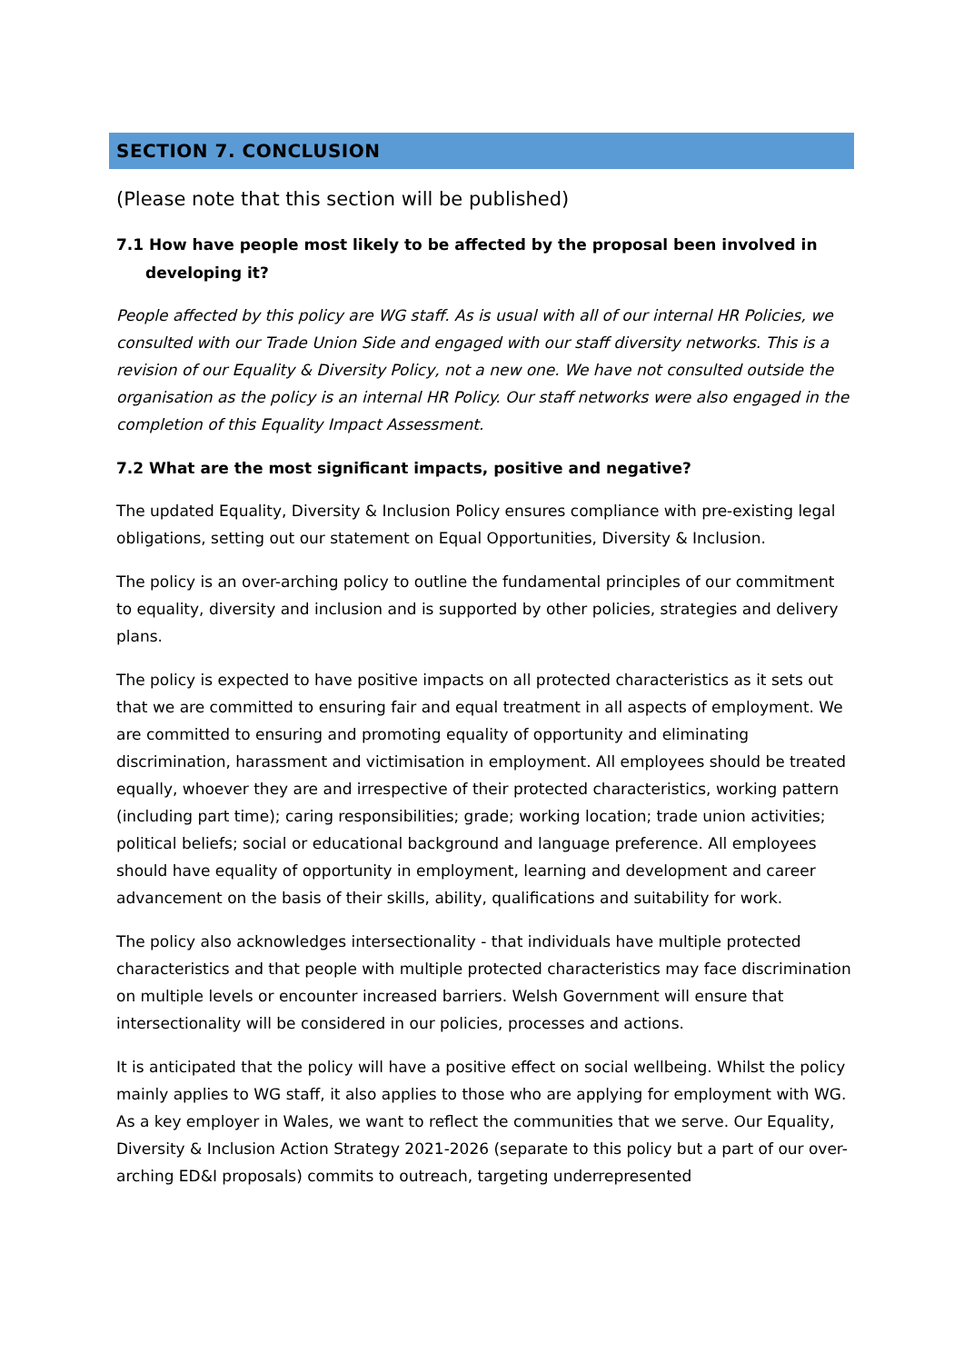SECTION 7. CONCLUSION
(Please note that this section will be published)
7.1 How have people most likely to be affected by the proposal been involved in developing it?
People affected by this policy are WG staff. As is usual with all of our internal HR Policies, we consulted with our Trade Union Side and engaged with our staff diversity networks. This is a revision of our Equality & Diversity Policy, not a new one. We have not consulted outside the organisation as the policy is an internal HR Policy. Our staff networks were also engaged in the completion of this Equality Impact Assessment.
7.2 What are the most significant impacts, positive and negative?
The updated Equality, Diversity & Inclusion Policy ensures compliance with pre-existing legal obligations, setting out our statement on Equal Opportunities, Diversity & Inclusion.
The policy is an over-arching policy to outline the fundamental principles of our commitment to equality, diversity and inclusion and is supported by other policies, strategies and delivery plans.
The policy is expected to have positive impacts on all protected characteristics as it sets out that we are committed to ensuring fair and equal treatment in all aspects of employment. We are committed to ensuring and promoting equality of opportunity and eliminating discrimination, harassment and victimisation in employment. All employees should be treated equally, whoever they are and irrespective of their protected characteristics, working pattern (including part time); caring responsibilities; grade; working location; trade union activities; political beliefs; social or educational background and language preference. All employees should have equality of opportunity in employment, learning and development and career advancement on the basis of their skills, ability, qualifications and suitability for work.
The policy also acknowledges intersectionality - that individuals have multiple protected characteristics and that people with multiple protected characteristics may face discrimination on multiple levels or encounter increased barriers. Welsh Government will ensure that intersectionality will be considered in our policies, processes and actions.
It is anticipated that the policy will have a positive effect on social wellbeing. Whilst the policy mainly applies to WG staff, it also applies to those who are applying for employment with WG. As a key employer in Wales, we want to reflect the communities that we serve. Our Equality, Diversity & Inclusion Action Strategy 2021-2026 (separate to this policy but a part of our over-arching ED&I proposals) commits to outreach, targeting underrepresented